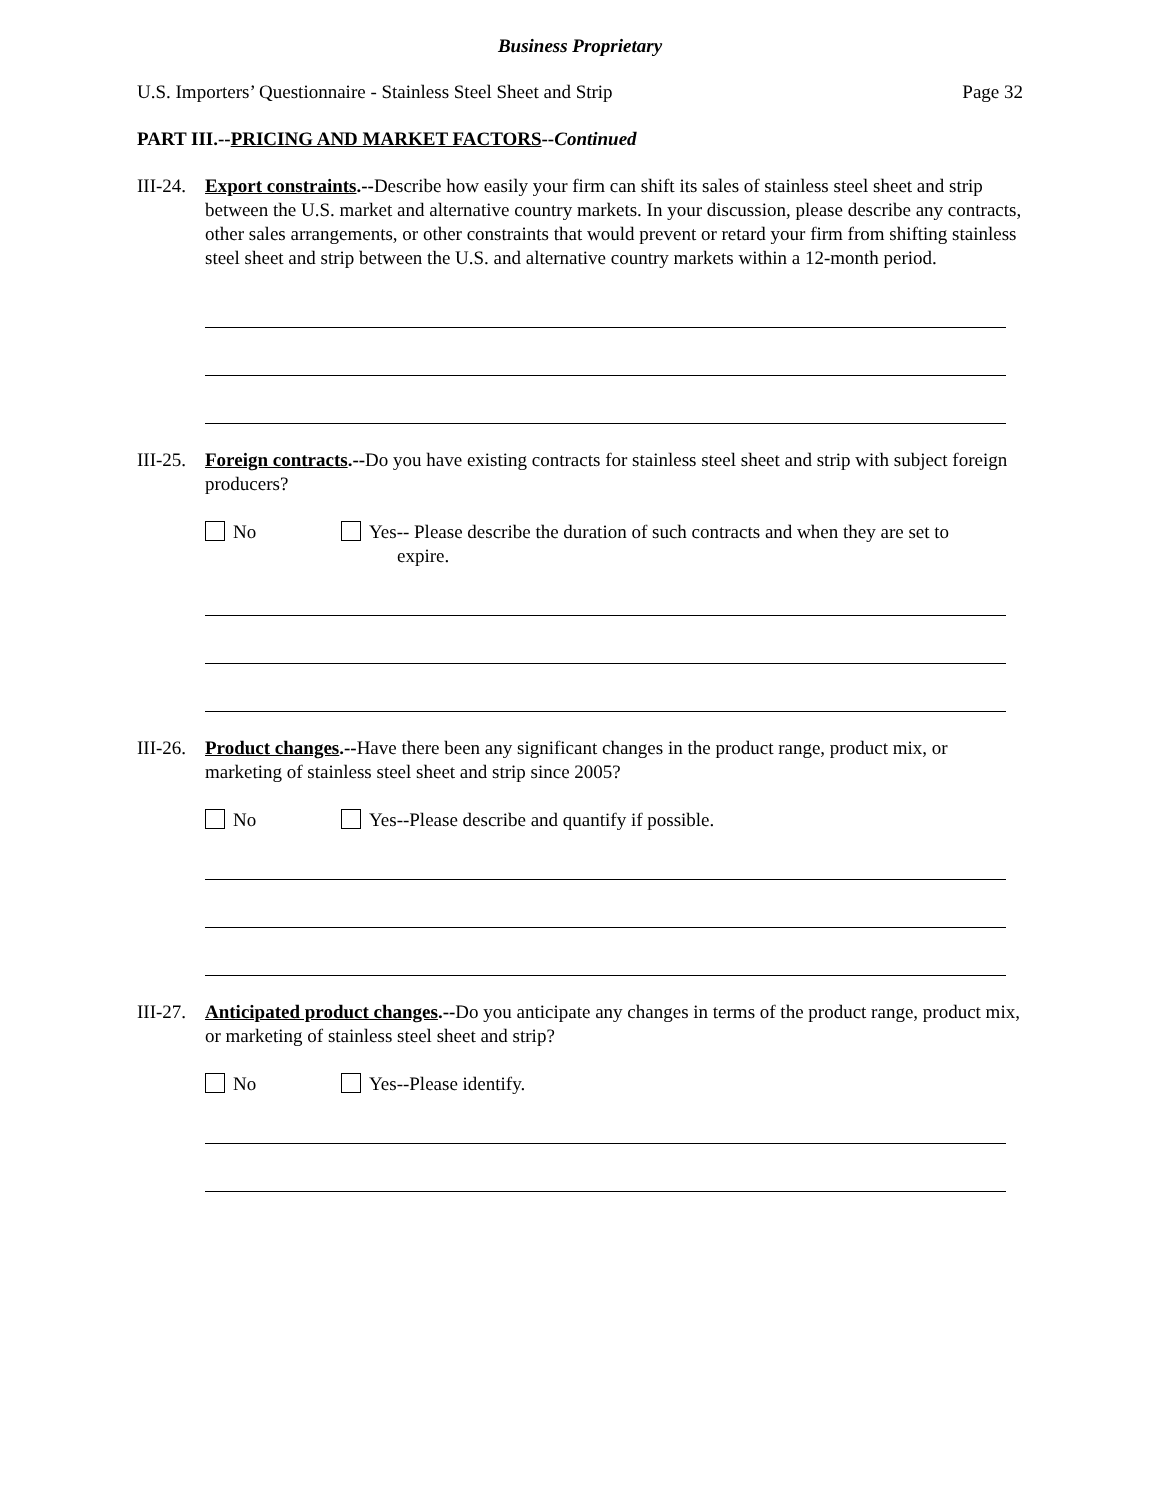Business Proprietary
U.S. Importers’ Questionnaire - Stainless Steel Sheet and Strip Page 32
PART III.--PRICING AND MARKET FACTORS--Continued
III-24.
Export constraints.--Describe how easily your firm can shift its sales of stainless steel sheet and strip between the U.S. market and alternative country markets. In your discussion, please describe any contracts, other sales arrangements, or other constraints that would prevent or retard your firm from shifting stainless steel sheet and strip between the U.S. and alternative country markets within a 12-month period.
III-25.
Foreign contracts.--Do you have existing contracts for stainless steel sheet and strip with subject foreign producers?
No Yes-- Please describe the duration of such contracts and when they are set to
expire.
III-26.
Product changes.--Have there been any significant changes in the product range, product mix, or marketing of stainless steel sheet and strip since 2005?
No Yes--Please describe and quantify if possible.
III-27.
Anticipated product changes.--Do you anticipate any changes in terms of the product range, product mix, or marketing of stainless steel sheet and strip?
No Yes--Please identify.